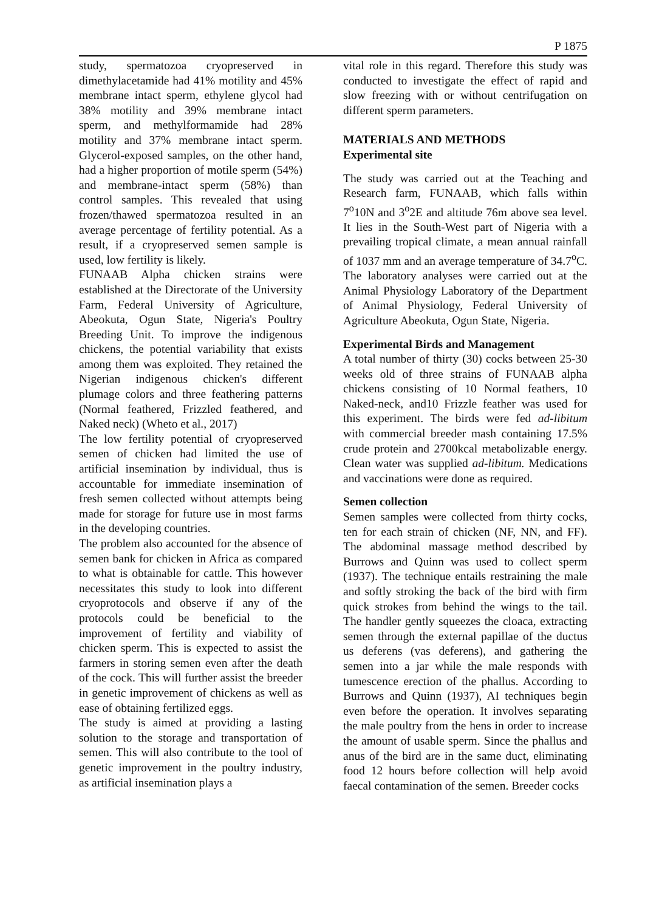P 1875
study, spermatozoa cryopreserved in dimethylacetamide had 41% motility and 45% membrane intact sperm, ethylene glycol had 38% motility and 39% membrane intact sperm, and methylformamide had 28% motility and 37% membrane intact sperm. Glycerol-exposed samples, on the other hand, had a higher proportion of motile sperm (54%) and membrane-intact sperm (58%) than control samples. This revealed that using frozen/thawed spermatozoa resulted in an average percentage of fertility potential. As a result, if a cryopreserved semen sample is used, low fertility is likely.
FUNAAB Alpha chicken strains were established at the Directorate of the University Farm, Federal University of Agriculture, Abeokuta, Ogun State, Nigeria's Poultry Breeding Unit. To improve the indigenous chickens, the potential variability that exists among them was exploited. They retained the Nigerian indigenous chicken's different plumage colors and three feathering patterns (Normal feathered, Frizzled feathered, and Naked neck) (Wheto et al., 2017)
The low fertility potential of cryopreserved semen of chicken had limited the use of artificial insemination by individual, thus is accountable for immediate insemination of fresh semen collected without attempts being made for storage for future use in most farms in the developing countries.
The problem also accounted for the absence of semen bank for chicken in Africa as compared to what is obtainable for cattle. This however necessitates this study to look into different cryoprotocols and observe if any of the protocols could be beneficial to the improvement of fertility and viability of chicken sperm. This is expected to assist the farmers in storing semen even after the death of the cock. This will further assist the breeder in genetic improvement of chickens as well as ease of obtaining fertilized eggs.
The study is aimed at providing a lasting solution to the storage and transportation of semen. This will also contribute to the tool of genetic improvement in the poultry industry, as artificial insemination plays a
vital role in this regard. Therefore this study was conducted to investigate the effect of rapid and slow freezing with or without centrifugation on different sperm parameters.
MATERIALS AND METHODS
Experimental site
The study was carried out at the Teaching and Research farm, FUNAAB, which falls within 7<sup>o</sup>10N and 3<sup>o</sup>2E and altitude 76m above sea level. It lies in the South-West part of Nigeria with a prevailing tropical climate, a mean annual rainfall of 1037 mm and an average temperature of 34.7<sup>o</sup>C. The laboratory analyses were carried out at the Animal Physiology Laboratory of the Department of Animal Physiology, Federal University of Agriculture Abeokuta, Ogun State, Nigeria.
Experimental Birds and Management
A total number of thirty (30) cocks between 25-30 weeks old of three strains of FUNAAB alpha chickens consisting of 10 Normal feathers, 10 Naked-neck, and10 Frizzle feather was used for this experiment. The birds were fed ad-libitum with commercial breeder mash containing 17.5% crude protein and 2700kcal metabolizable energy. Clean water was supplied ad-libitum. Medications and vaccinations were done as required.
Semen collection
Semen samples were collected from thirty cocks, ten for each strain of chicken (NF, NN, and FF). The abdominal massage method described by Burrows and Quinn was used to collect sperm (1937). The technique entails restraining the male and softly stroking the back of the bird with firm quick strokes from behind the wings to the tail. The handler gently squeezes the cloaca, extracting semen through the external papillae of the ductus us deferens (vas deferens), and gathering the semen into a jar while the male responds with tumescence erection of the phallus. According to Burrows and Quinn (1937), AI techniques begin even before the operation. It involves separating the male poultry from the hens in order to increase the amount of usable sperm. Since the phallus and anus of the bird are in the same duct, eliminating food 12 hours before collection will help avoid faecal contamination of the semen. Breeder cocks